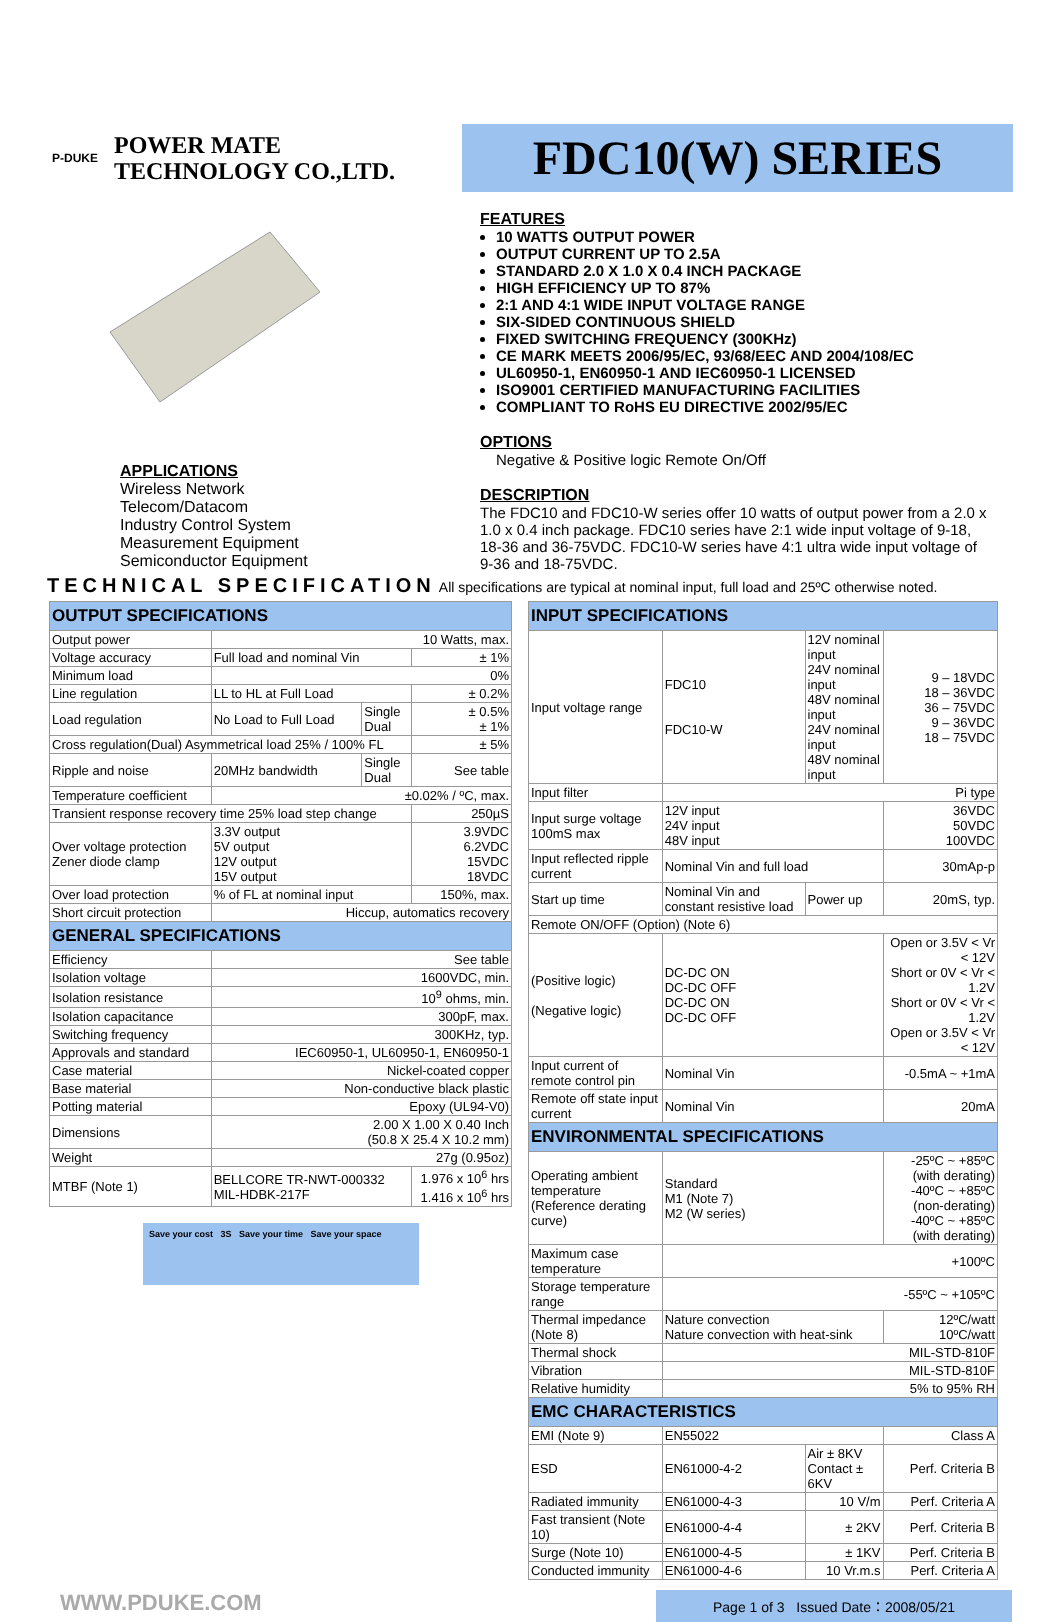P-DUKE POWER MATE
TECHNOLOGY CO.,LTD.
FDC10(W) SERIES
APPLICATIONS
Wireless Network
Telecom/Datacom
Industry Control System
Measurement Equipment
Semiconductor Equipment
FEATURES
10 WATTS OUTPUT POWER
OUTPUT CURRENT UP TO 2.5A
STANDARD 2.0 X 1.0 X 0.4 INCH PACKAGE
HIGH EFFICIENCY UP TO 87%
2:1 AND 4:1 WIDE INPUT VOLTAGE RANGE
SIX-SIDED CONTINUOUS SHIELD
FIXED SWITCHING FREQUENCY (300KHz)
CE MARK MEETS 2006/95/EC, 93/68/EEC AND 2004/108/EC
UL60950-1, EN60950-1 AND IEC60950-1 LICENSED
ISO9001 CERTIFIED MANUFACTURING FACILITIES
COMPLIANT TO RoHS EU DIRECTIVE 2002/95/EC
OPTIONS
Negative & Positive logic Remote On/Off
DESCRIPTION
The FDC10 and FDC10-W series offer 10 watts of output power from a 2.0 x 1.0 x 0.4 inch package. FDC10 series have 2:1 wide input voltage of 9-18, 18-36 and 36-75VDC. FDC10-W series have 4:1 ultra wide input voltage of 9-36 and 18-75VDC.
TECHNICAL SPECIFICATION All specifications are typical at nominal input, full load and 25ºC otherwise noted.
| OUTPUT SPECIFICATIONS | | | |
| --- | --- | --- | --- |
| Output power | 10 Watts, max. | | |
| Voltage accuracy | Full load and nominal Vin | | ± 1% |
| Minimum load | 0% | | |
| Line regulation | LL to HL at Full Load | | ± 0.2% |
| Load regulation | No Load to Full Load | Single Dual | ± 0.5% ± 1% |
| Cross regulation(Dual) Asymmetrical load 25% / 100% FL | | | ± 5% |
| Ripple and noise | 20MHz bandwidth | Single Dual | See table |
| Temperature coefficient | ±0.02% / ºC, max. | | |
| Transient response recovery time 25% load step change | | | 250µS |
| Over voltage protection Zener diode clamp | 3.3V output 5V output 12V output 15V output | | 3.9VDC 6.2VDC 15VDC 18VDC |
| Over load protection | % of FL at nominal input | | 150%, max. |
| Short circuit protection | Hiccup, automatics recovery | | |
| GENERAL SPECIFICATIONS | | | |
| Efficiency | See table | | |
| Isolation voltage | 1600VDC, min. | | |
| Isolation resistance | 10<sup>9</sup> ohms, min. | | |
| Isolation capacitance | 300pF, max. | | |
| Switching frequency | 300KHz, typ. | | |
| Approvals and standard | IEC60950-1, UL60950-1, EN60950-1 | | |
| Case material | Nickel-coated copper | | |
| Base material | Non-conductive black plastic | | |
| Potting material | Epoxy (UL94-V0) | | |
| Dimensions | 2.00 X 1.00 X 0.40 Inch (50.8 X 25.4 X 10.2 mm) | | |
| Weight | 27g (0.95oz) | | |
| MTBF (Note 1) | BELLCORE TR-NWT-000332 MIL-HDBK-217F | | 1.976 x 10<sup>6</sup> hrs 1.416 x 10<sup>6</sup> hrs |
Save your cost 3S Save your time Save your space
| INPUT SPECIFICATIONS | | | |
| --- | --- | --- | --- |
| Input voltage range | FDC10 FDC10-W | 12V nominal input 24V nominal input 48V nominal input 24V nominal input 48V nominal input | 9 – 18VDC 18 – 36VDC 36 – 75VDC 9 – 36VDC 18 – 75VDC |
| Input filter | Pi type | | |
| Input surge voltage 100mS max | 12V input 24V input 48V input | | 36VDC 50VDC 100VDC |
| Input reflected ripple current | Nominal Vin and full load | | 30mAp-p |
| Start up time | Nominal Vin and constant resistive load | Power up | 20mS, typ. |
| Remote ON/OFF (Option) (Note 6) | | | |
| (Positive logic) (Negative logic) | DC-DC ON DC-DC OFF DC-DC ON DC-DC OFF | | Open or 3.5V < Vr < 12V Short or 0V < Vr < 1.2V Short or 0V < Vr < 1.2V Open or 3.5V < Vr < 12V |
| Input current of remote control pin | Nominal Vin | | -0.5mA ~ +1mA |
| Remote off state input current | Nominal Vin | | 20mA |
| ENVIRONMENTAL SPECIFICATIONS | | | |
| Operating ambient temperature (Reference derating curve) | Standard M1 (Note 7) M2 (W series) | | -25ºC ~ +85ºC (with derating) -40ºC ~ +85ºC (non-derating) -40ºC ~ +85ºC (with derating) |
| Maximum case temperature | +100ºC | | |
| Storage temperature range | -55ºC ~ +105ºC | | |
| Thermal impedance (Note 8) | Nature convection Nature convection with heat-sink | | 12ºC/watt 10ºC/watt |
| Thermal shock | MIL-STD-810F | | |
| Vibration | MIL-STD-810F | | |
| Relative humidity | 5% to 95% RH | | |
| EMC CHARACTERISTICS | | | |
| EMI (Note 9) | EN55022 | | Class A |
| ESD | EN61000-4-2 | Air ± 8KV Contact ± 6KV | Perf. Criteria B |
| Radiated immunity | EN61000-4-3 | 10 V/m | Perf. Criteria A |
| Fast transient (Note 10) | EN61000-4-4 | ± 2KV | Perf. Criteria B |
| Surge (Note 10) | EN61000-4-5 | ± 1KV | Perf. Criteria B |
| Conducted immunity | EN61000-4-6 | 10 Vr.m.s | Perf. Criteria A |
WWW.PDUKE.COM
Page 1 of 3 Issued Date：2008/05/21